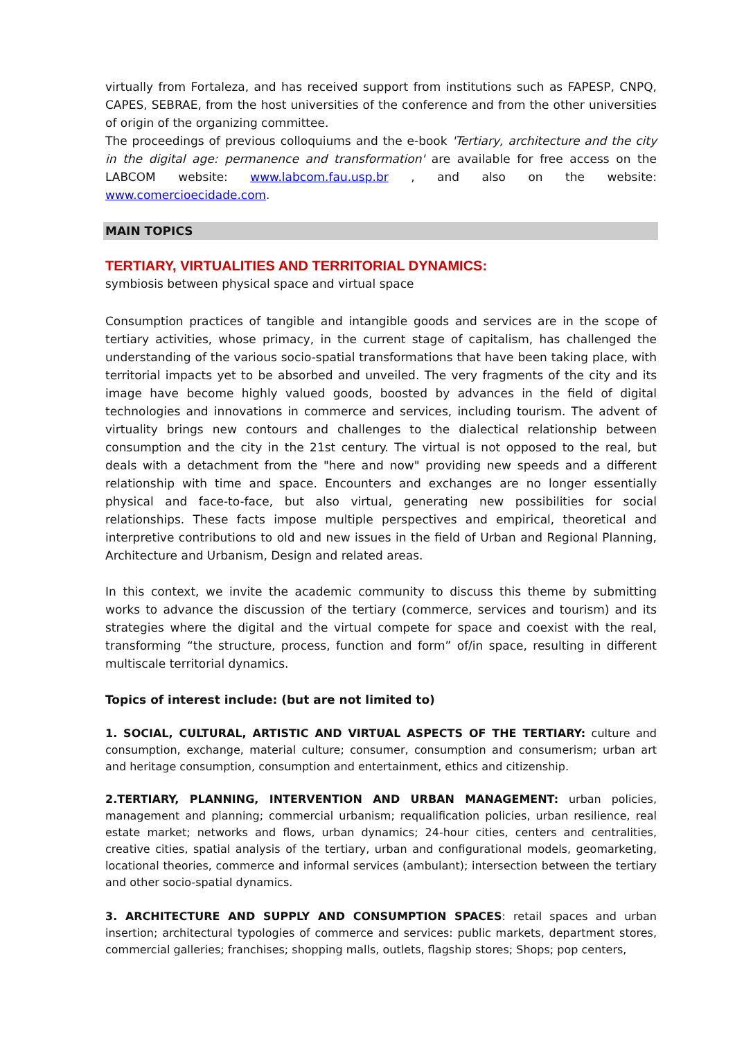virtually from Fortaleza, and has received support from institutions such as FAPESP, CNPQ, CAPES, SEBRAE, from the host universities of the conference and from the other universities of origin of the organizing committee.
The proceedings of previous colloquiums and the e-book 'Tertiary, architecture and the city in the digital age: permanence and transformation' are available for free access on the LABCOM website: www.labcom.fau.usp.br , and also on the website: www.comercioecidade.com.
MAIN TOPICS
TERTIARY, VIRTUALITIES AND TERRITORIAL DYNAMICS:
symbiosis between physical space and virtual space
Consumption practices of tangible and intangible goods and services are in the scope of tertiary activities, whose primacy, in the current stage of capitalism, has challenged the understanding of the various socio-spatial transformations that have been taking place, with territorial impacts yet to be absorbed and unveiled. The very fragments of the city and its image have become highly valued goods, boosted by advances in the field of digital technologies and innovations in commerce and services, including tourism. The advent of virtuality brings new contours and challenges to the dialectical relationship between consumption and the city in the 21st century. The virtual is not opposed to the real, but deals with a detachment from the "here and now" providing new speeds and a different relationship with time and space. Encounters and exchanges are no longer essentially physical and face-to-face, but also virtual, generating new possibilities for social relationships. These facts impose multiple perspectives and empirical, theoretical and interpretive contributions to old and new issues in the field of Urban and Regional Planning, Architecture and Urbanism, Design and related areas.
In this context, we invite the academic community to discuss this theme by submitting works to advance the discussion of the tertiary (commerce, services and tourism) and its strategies where the digital and the virtual compete for space and coexist with the real, transforming “the structure, process, function and form” of/in space, resulting in different multiscale territorial dynamics.
Topics of interest include: (but are not limited to)
1. SOCIAL, CULTURAL, ARTISTIC AND VIRTUAL ASPECTS OF THE TERTIARY: culture and consumption, exchange, material culture; consumer, consumption and consumerism; urban art and heritage consumption, consumption and entertainment, ethics and citizenship.
2.TERTIARY, PLANNING, INTERVENTION AND URBAN MANAGEMENT: urban policies, management and planning; commercial urbanism; requalification policies, urban resilience, real estate market; networks and flows, urban dynamics; 24-hour cities, centers and centralities, creative cities, spatial analysis of the tertiary, urban and configurational models, geomarketing, locational theories, commerce and informal services (ambulant); intersection between the tertiary and other socio-spatial dynamics.
3. ARCHITECTURE AND SUPPLY AND CONSUMPTION SPACES: retail spaces and urban insertion; architectural typologies of commerce and services: public markets, department stores, commercial galleries; franchises; shopping malls, outlets, flagship stores; Shops; pop centers,